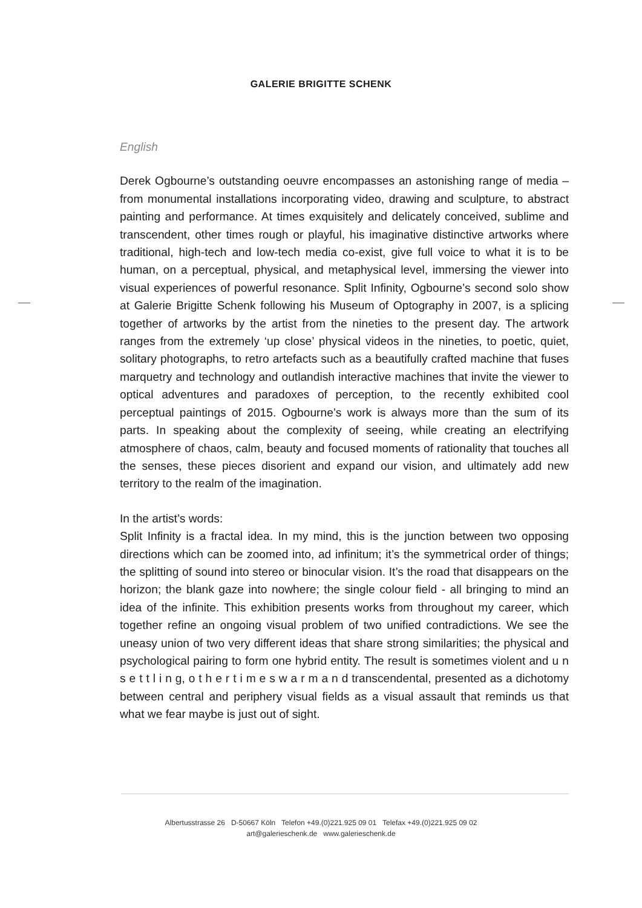GALERIE BRIGITTE SCHENK
English
Derek Ogbourne’s outstanding oeuvre encompasses an astonishing range of media – from monumental installations incorporating video, drawing and sculpture, to abstract painting and performance. At times exquisitely and delicately conceived, sublime and transcendent, other times rough or playful, his imaginative distinctive artworks where traditional, high-tech and low-tech media co-exist, give full voice to what it is to be human, on a perceptual, physical, and metaphysical level, immersing the viewer into visual experiences of powerful resonance. Split Infinity, Ogbourne’s second solo show at Galerie Brigitte Schenk following his Museum of Optography in 2007, is a splicing together of artworks by the artist from the nineties to the present day. The artwork ranges from the extremely ‘up close’ physical videos in the nineties, to poetic, quiet, solitary photographs, to retro artefacts such as a beautifully crafted machine that fuses marquetry and technology and outlandish interactive machines that invite the viewer to optical adventures and paradoxes of perception, to the recently exhibited cool perceptual paintings of 2015. Ogbourne’s work is always more than the sum of its parts. In speaking about the complexity of seeing, while creating an electrifying atmosphere of chaos, calm, beauty and focused moments of rationality that touches all the senses, these pieces disorient and expand our vision, and ultimately add new territory to the realm of the imagination.
In the artist’s words:
Split Infinity is a fractal idea. In my mind, this is the junction between two opposing directions which can be zoomed into, ad infinitum; it’s the symmetrical order of things; the splitting of sound into stereo or binocular vision. It’s the road that disappears on the horizon; the blank gaze into nowhere; the single colour field - all bringing to mind an idea of the infinite. This exhibition presents works from throughout my career, which together refine an ongoing visual problem of two unified contradictions. We see the uneasy union of two very different ideas that share strong similarities; the physical and psychological pairing to form one hybrid entity. The result is sometimes violent and u n s e t t l i n g, o t h e r t i m e s w a r m a n d transcendental, presented as a dichotomy between central and periphery visual fields as a visual assault that reminds us that what we fear maybe is just out of sight.
Albertusstrasse 26 D-50667 Köln Telefon +49.(0)221.925 09 01 Telefax +49.(0)221.925 09 02
art@galerieschenk.de www.galerieschenk.de